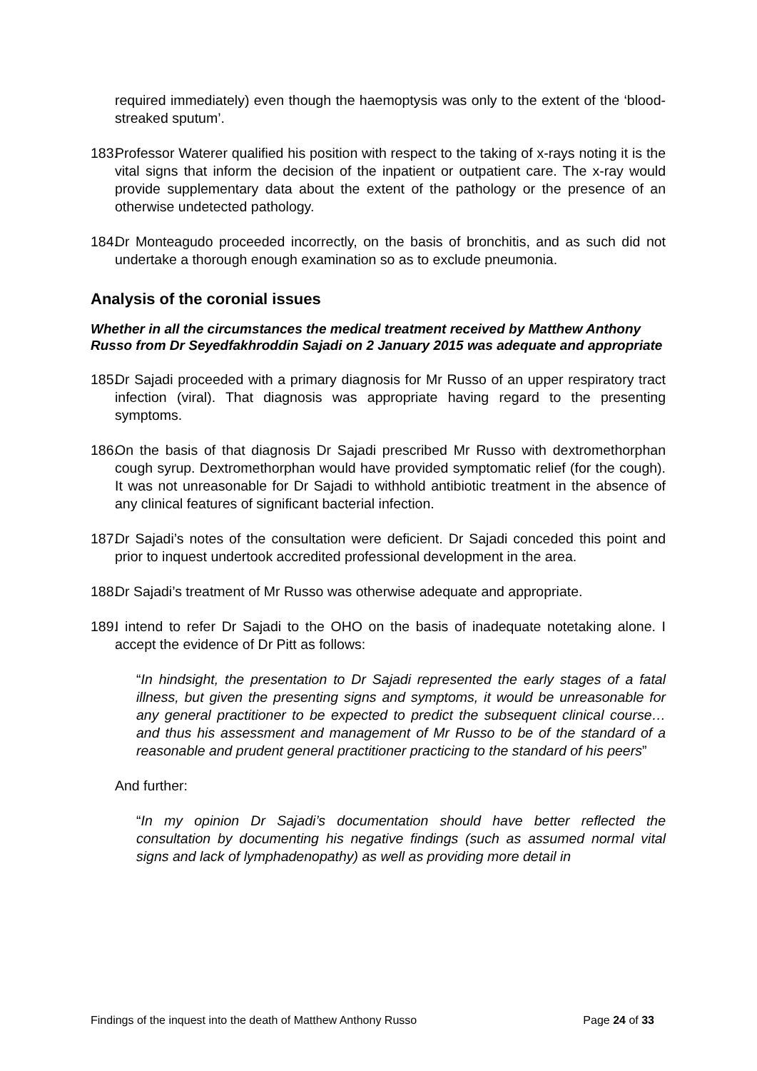required immediately) even though the haemoptysis was only to the extent of the ‘blood-streaked sputum’.
183.
Professor Waterer qualified his position with respect to the taking of x-rays noting it is the vital signs that inform the decision of the inpatient or outpatient care. The x-ray would provide supplementary data about the extent of the pathology or the presence of an otherwise undetected pathology.
184.
Dr Monteagudo proceeded incorrectly, on the basis of bronchitis, and as such did not undertake a thorough enough examination so as to exclude pneumonia.
Analysis of the coronial issues
Whether in all the circumstances the medical treatment received by Matthew Anthony Russo from Dr Seyedfakhroddin Sajadi on 2 January 2015 was adequate and appropriate
185.
Dr Sajadi proceeded with a primary diagnosis for Mr Russo of an upper respiratory tract infection (viral). That diagnosis was appropriate having regard to the presenting symptoms.
186.
On the basis of that diagnosis Dr Sajadi prescribed Mr Russo with dextromethorphan cough syrup. Dextromethorphan would have provided symptomatic relief (for the cough). It was not unreasonable for Dr Sajadi to withhold antibiotic treatment in the absence of any clinical features of significant bacterial infection.
187.
Dr Sajadi’s notes of the consultation were deficient. Dr Sajadi conceded this point and prior to inquest undertook accredited professional development in the area.
188.
Dr Sajadi’s treatment of Mr Russo was otherwise adequate and appropriate.
189.
I intend to refer Dr Sajadi to the OHO on the basis of inadequate notetaking alone. I accept the evidence of Dr Pitt as follows:
“In hindsight, the presentation to Dr Sajadi represented the early stages of a fatal illness, but given the presenting signs and symptoms, it would be unreasonable for any general practitioner to be expected to predict the subsequent clinical course… and thus his assessment and management of Mr Russo to be of the standard of a reasonable and prudent general practitioner practicing to the standard of his peers”
And further:
“In my opinion Dr Sajadi’s documentation should have better reflected the consultation by documenting his negative findings (such as assumed normal vital signs and lack of lymphadenopathy) as well as providing more detail in
Findings of the inquest into the death of Matthew Anthony Russo Page 24 of 33